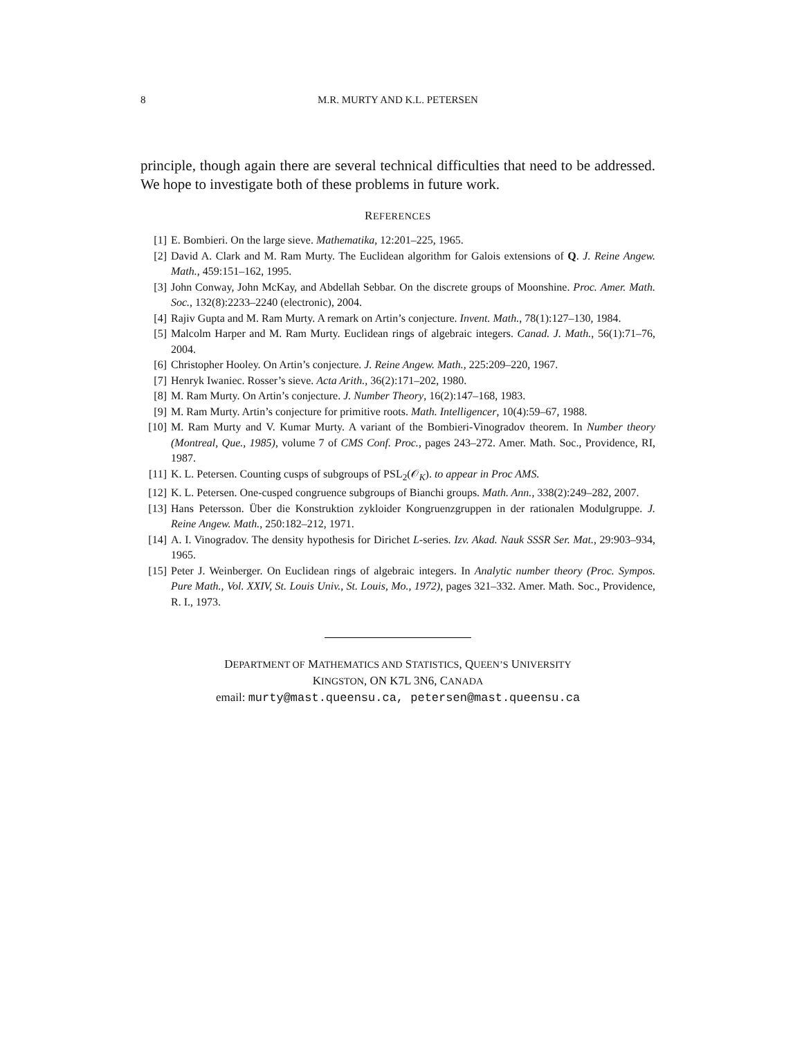8 M.R. MURTY AND K.L. PETERSEN
principle, though again there are several technical difficulties that need to be addressed. We hope to investigate both of these problems in future work.
REFERENCES
[1] E. Bombieri. On the large sieve. Mathematika, 12:201–225, 1965.
[2] David A. Clark and M. Ram Murty. The Euclidean algorithm for Galois extensions of Q. J. Reine Angew. Math., 459:151–162, 1995.
[3] John Conway, John McKay, and Abdellah Sebbar. On the discrete groups of Moonshine. Proc. Amer. Math. Soc., 132(8):2233–2240 (electronic), 2004.
[4] Rajiv Gupta and M. Ram Murty. A remark on Artin’s conjecture. Invent. Math., 78(1):127–130, 1984.
[5] Malcolm Harper and M. Ram Murty. Euclidean rings of algebraic integers. Canad. J. Math., 56(1):71–76, 2004.
[6] Christopher Hooley. On Artin’s conjecture. J. Reine Angew. Math., 225:209–220, 1967.
[7] Henryk Iwaniec. Rosser’s sieve. Acta Arith., 36(2):171–202, 1980.
[8] M. Ram Murty. On Artin’s conjecture. J. Number Theory, 16(2):147–168, 1983.
[9] M. Ram Murty. Artin’s conjecture for primitive roots. Math. Intelligencer, 10(4):59–67, 1988.
[10] M. Ram Murty and V. Kumar Murty. A variant of the Bombieri-Vinogradov theorem. In Number theory (Montreal, Que., 1985), volume 7 of CMS Conf. Proc., pages 243–272. Amer. Math. Soc., Providence, RI, 1987.
[11] K. L. Petersen. Counting cusps of subgroups of PSL<sub>2</sub>(𝒪<sub>K</sub>). to appear in Proc AMS.
[12] K. L. Petersen. One-cusped congruence subgroups of Bianchi groups. Math. Ann., 338(2):249–282, 2007.
[13] Hans Petersson. Über die Konstruktion zykloider Kongruenzgruppen in der rationalen Modulgruppe. J. Reine Angew. Math., 250:182–212, 1971.
[14] A. I. Vinogradov. The density hypothesis for Dirichet L-series. Izv. Akad. Nauk SSSR Ser. Mat., 29:903–934, 1965.
[15] Peter J. Weinberger. On Euclidean rings of algebraic integers. In Analytic number theory (Proc. Sympos. Pure Math., Vol. XXIV, St. Louis Univ., St. Louis, Mo., 1972), pages 321–332. Amer. Math. Soc., Providence, R. I., 1973.
DEPARTMENT OF MATHEMATICS AND STATISTICS, QUEEN’S UNIVERSITY
KINGSTON, ON K7L 3N6, CANADA
email: murty@mast.queensu.ca, petersen@mast.queensu.ca